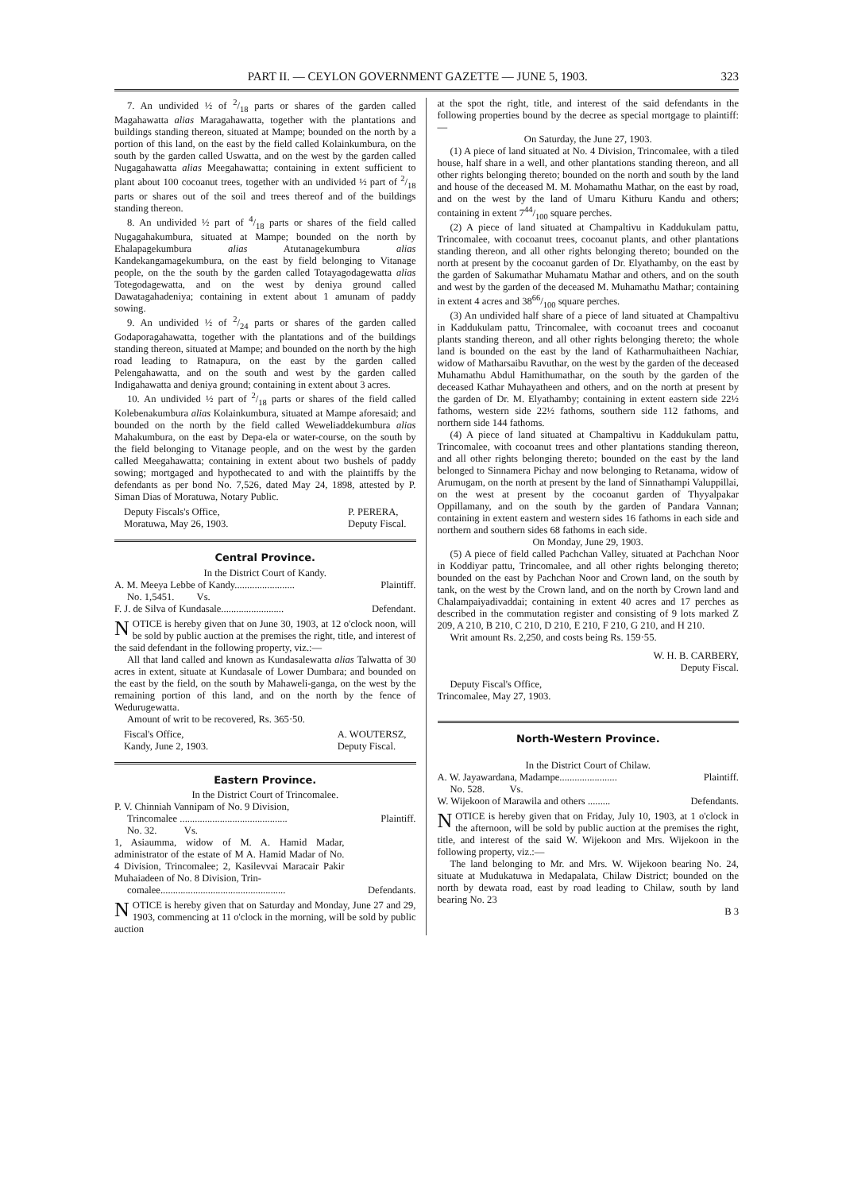PART II. — CEYLON GOVERNMENT GAZETTE — JUNE 5, 1903. 323
7. An undivided ½ of 2/18 parts or shares of the garden called Magahawatta alias Maragahawatta, together with the plantations and buildings standing thereon, situated at Mampe; bounded on the north by a portion of this land, on the east by the field called Kolainkumbura, on the south by the garden called Uswatta, and on the west by the garden called Nugagahawatta alias Meegahawatta; containing in extent sufficient to plant about 100 cocoanut trees, together with an undivided ½ part of 2/18 parts or shares out of the soil and trees thereof and of the buildings standing thereon.
8. An undivided ½ part of 4/18 parts or shares of the field called Nugagahakumbura, situated at Mampe; bounded on the north by Ehalapagekumbura alias Atutanagekumbura alias Kandekangamagekumbura, on the east by field belonging to Vitanage people, on the the south by the garden called Totayagodagewatta alias Totegodagewatta, and on the west by deniya ground called Dawatagahadeniya; containing in extent about 1 amunam of paddy sowing.
9. An undivided ½ of 2/24 parts or shares of the garden called Godaporagahawatta, together with the plantations and of the buildings standing thereon, situated at Mampe; and bounded on the north by the high road leading to Ratnapura, on the east by the garden called Pelengahawatta, and on the south and west by the garden called Indigahawatta and deniya ground; containing in extent about 3 acres.
10. An undivided ½ part of 2/18 parts or shares of the field called Kolebenakumbura alias Kolainkumbura, situated at Mampe aforesaid; and bounded on the north by the field called Weweliaddekumbura alias Mahakumbura, on the east by Depa-ela or water-course, on the south by the field belonging to Vitanage people, and on the west by the garden called Meegahawatta; containing in extent about two bushels of paddy sowing; mortgaged and hypothecated to and with the plaintiffs by the defendants as per bond No. 7,526, dated May 24, 1898, attested by P. Siman Dias of Moratuwa, Notary Public.
Deputy Fiscals's Office,
Moratuwa, May 26, 1903. P. PERERA,
Deputy Fiscal.
Central Province.
In the District Court of Kandy.
A. M. Meeya Lebbe of Kandy........................ Plaintiff.
No. 1,5451. Vs.
F. J. de Silva of Kundasale......................... Defendant.
NOTICE is hereby given that on June 30, 1903, at 12 o'clock noon, will be sold by public auction at the premises the right, title, and interest of the said defendant in the following property, viz.:—
All that land called and known as Kundasalewatta alias Talwatta of 30 acres in extent, situate at Kundasale of Lower Dumbara; and bounded on the east by the field, on the south by Mahaweli-ganga, on the west by the remaining portion of this land, and on the north by the fence of Wedurugewatta.
Amount of writ to be recovered, Rs. 365·50.
Fiscal's Office,
Kandy, June 2, 1903. A. WOUTERSZ,
Deputy Fiscal.
Eastern Province.
In the District Court of Trincomalee.
P. V. Chinniah Vannipam of No. 9 Division,
Trincomalee ........................................... Plaintiff.
No. 32. Vs.
1, Asiaumma, widow of M. A. Hamid Madar, administrator of the estate of M A. Hamid Madar of No. 4 Division, Trincomalee; 2, Kasilevvai Maracair Pakir Muhaiadeen of No. 8 Division, Trin-
comalee.................................................. Defendants.
NOTICE is hereby given that on Saturday and Monday, June 27 and 29, 1903, commencing at 11 o'clock in the morning, will be sold by public auction
at the spot the right, title, and interest of the said defendants in the following properties bound by the decree as special mortgage to plaintiff:—
On Saturday, the June 27, 1903.
(1) A piece of land situated at No. 4 Division, Trincomalee, with a tiled house, half share in a well, and other plantations standing thereon, and all other rights belonging thereto; bounded on the north and south by the land and house of the deceased M. M. Mohamathu Mathar, on the east by road, and on the west by the land of Umaru Kithuru Kandu and others; containing in extent 744/100 square perches.
(2) A piece of land situated at Champaltivu in Kaddukulam pattu, Trincomalee, with cocoanut trees, cocoanut plants, and other plantations standing thereon, and all other rights belonging thereto; bounded on the north at present by the cocoanut garden of Dr. Elyathamby, on the east by the garden of Sakumathar Muhamatu Mathar and others, and on the south and west by the garden of the deceased M. Muhamathu Mathar; containing in extent 4 acres and 3866/100 square perches.
(3) An undivided half share of a piece of land situated at Champaltivu in Kaddukulam pattu, Trincomalee, with cocoanut trees and cocoanut plants standing thereon, and all other rights belonging thereto; the whole land is bounded on the east by the land of Katharmuhaitheen Nachiar, widow of Matharsaibu Ravuthar, on the west by the garden of the deceased Muhamathu Abdul Hamithumathar, on the south by the garden of the deceased Kathar Muhayatheen and others, and on the north at present by the garden of Dr. M. Elyathamby; containing in extent eastern side 22½ fathoms, western side 22½ fathoms, southern side 112 fathoms, and northern side 144 fathoms.
(4) A piece of land situated at Champaltivu in Kaddukulam pattu, Trincomalee, with cocoanut trees and other plantations standing thereon, and all other rights belonging thereto; bounded on the east by the land belonged to Sinnamera Pichay and now belonging to Retanama, widow of Arumugam, on the north at present by the land of Sinnathampi Valuppillai, on the west at present by the cocoanut garden of Thyyalpakar Oppillamany, and on the south by the garden of Pandara Vannan; containing in extent eastern and western sides 16 fathoms in each side and northern and southern sides 68 fathoms in each side.
On Monday, June 29, 1903.
(5) A piece of field called Pachchan Valley, situated at Pachchan Noor in Koddiyar pattu, Trincomalee, and all other rights belonging thereto; bounded on the east by Pachchan Noor and Crown land, on the south by tank, on the west by the Crown land, and on the north by Crown land and Chalampaiyadivaddai; containing in extent 40 acres and 17 perches as described in the commutation register and consisting of 9 lots marked Z 209, A 210, B 210, C 210, D 210, E 210, F 210, G 210, and H 210.
Writ amount Rs. 2,250, and costs being Rs. 159·55.
W. H. B. CARBERY,
Deputy Fiscal.
Deputy Fiscal's Office,
Trincomalee, May 27, 1903.
North-Western Province.
In the District Court of Chilaw.
A. W. Jayawardana, Madampe....................... Plaintiff.
No. 528. Vs.
W. Wijekoon of Marawila and others ......... Defendants.
NOTICE is hereby given that on Friday, July 10, 1903, at 1 o'clock in the afternoon, will be sold by public auction at the premises the right, title, and interest of the said W. Wijekoon and Mrs. Wijekoon in the following property, viz.:—
The land belonging to Mr. and Mrs. W. Wijekoon bearing No. 24, situate at Mudukatuwa in Medapalata, Chilaw District; bounded on the north by dewata road, east by road leading to Chilaw, south by land bearing No. 23
B 3